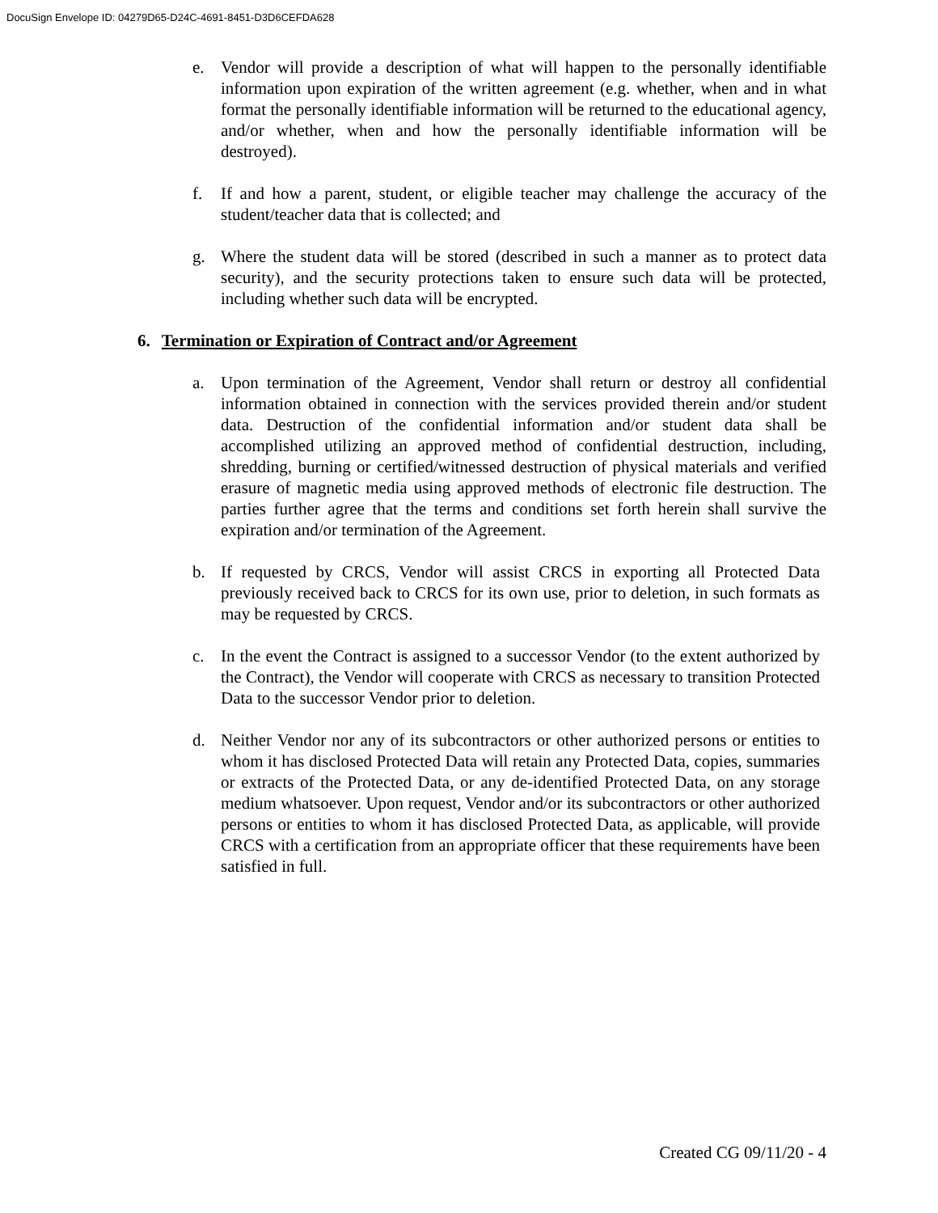DocuSign Envelope ID: 04279D65-D24C-4691-8451-D3D6CEFDA628
e. Vendor will provide a description of what will happen to the personally identifiable information upon expiration of the written agreement (e.g. whether, when and in what format the personally identifiable information will be returned to the educational agency, and/or whether, when and how the personally identifiable information will be destroyed).
f. If and how a parent, student, or eligible teacher may challenge the accuracy of the student/teacher data that is collected; and
g. Where the student data will be stored (described in such a manner as to protect data security), and the security protections taken to ensure such data will be protected, including whether such data will be encrypted.
6. Termination or Expiration of Contract and/or Agreement
a. Upon termination of the Agreement, Vendor shall return or destroy all confidential information obtained in connection with the services provided therein and/or student data. Destruction of the confidential information and/or student data shall be accomplished utilizing an approved method of confidential destruction, including, shredding, burning or certified/witnessed destruction of physical materials and verified erasure of magnetic media using approved methods of electronic file destruction. The parties further agree that the terms and conditions set forth herein shall survive the expiration and/or termination of the Agreement.
b. If requested by CRCS, Vendor will assist CRCS in exporting all Protected Data previously received back to CRCS for its own use, prior to deletion, in such formats as may be requested by CRCS.
c. In the event the Contract is assigned to a successor Vendor (to the extent authorized by the Contract), the Vendor will cooperate with CRCS as necessary to transition Protected Data to the successor Vendor prior to deletion.
d. Neither Vendor nor any of its subcontractors or other authorized persons or entities to whom it has disclosed Protected Data will retain any Protected Data, copies, summaries or extracts of the Protected Data, or any de-identified Protected Data, on any storage medium whatsoever. Upon request, Vendor and/or its subcontractors or other authorized persons or entities to whom it has disclosed Protected Data, as applicable, will provide CRCS with a certification from an appropriate officer that these requirements have been satisfied in full.
Created CG 09/11/20 - 4